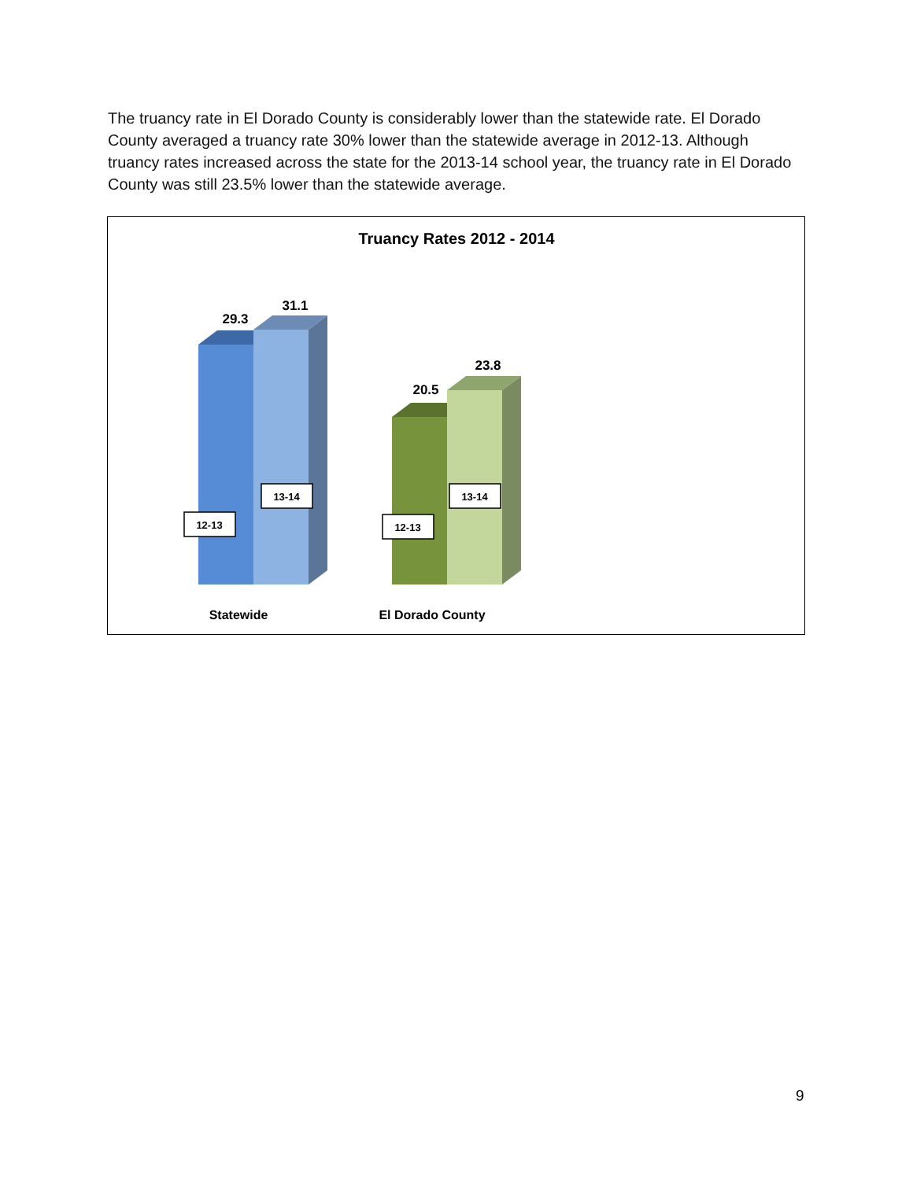The truancy rate in El Dorado County is considerably lower than the statewide rate. El Dorado County averaged a truancy rate 30% lower than the statewide average in 2012-13. Although truancy rates increased across the state for the 2013-14 school year, the truancy rate in El Dorado County was still 23.5% lower than the statewide average.
Truancy Rates 2012 - 2014
29.3
31.1
20.5
23.8
12-13
13-14
12-13
13-14
Statewide
El Dorado County
9